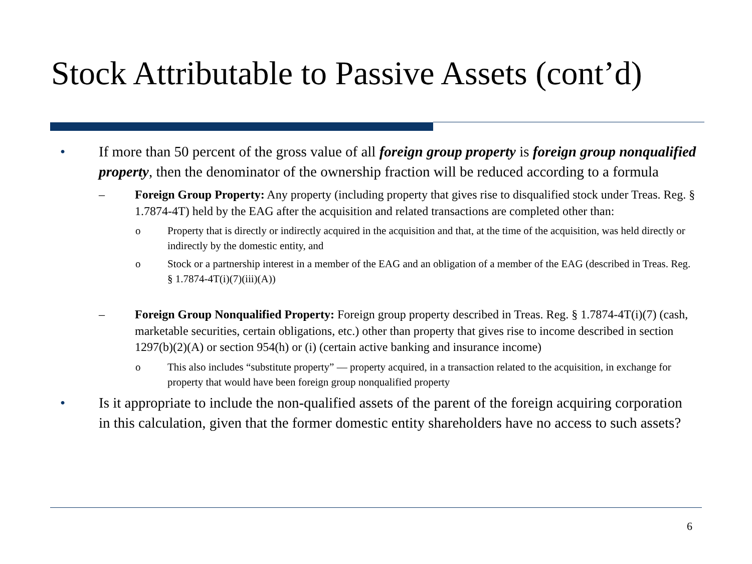Stock Attributable to Passive Assets (cont’d)
• If more than 50 percent of the gross value of all foreign group property is foreign group nonqualified property, then the denominator of the ownership fraction will be reduced according to a formula
– Foreign Group Property: Any property (including property that gives rise to disqualified stock under Treas. Reg. § 1.7874-4T) held by the EAG after the acquisition and related transactions are completed other than:
o Property that is directly or indirectly acquired in the acquisition and that, at the time of the acquisition, was held directly or indirectly by the domestic entity, and
o Stock or a partnership interest in a member of the EAG and an obligation of a member of the EAG (described in Treas. Reg. § 1.7874-4T(i)(7)(iii)(A))
– Foreign Group Nonqualified Property: Foreign group property described in Treas. Reg. § 1.7874-4T(i)(7) (cash, marketable securities, certain obligations, etc.) other than property that gives rise to income described in section 1297(b)(2)(A) or section 954(h) or (i) (certain active banking and insurance income)
o This also includes “substitute property” — property acquired, in a transaction related to the acquisition, in exchange for property that would have been foreign group nonqualified property
• Is it appropriate to include the non-qualified assets of the parent of the foreign acquiring corporation in this calculation, given that the former domestic entity shareholders have no access to such assets?
6